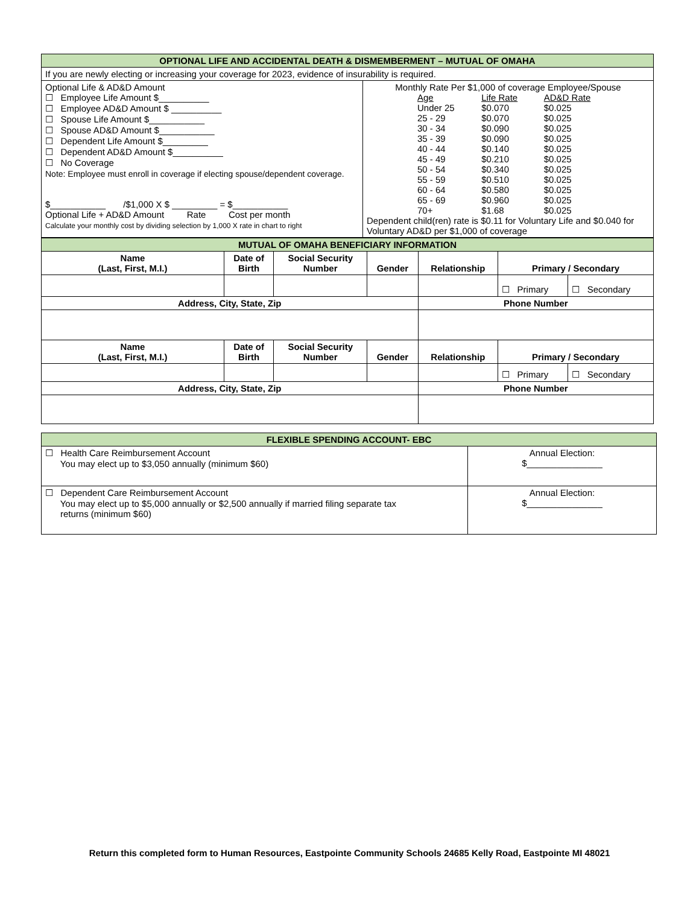| OPTIONAL LIFE AND ACCIDENTAL DEATH & DISMEMBERMENT – MUTUAL OF OMAHA | |
| If you are newly electing or increasing your coverage for 2023, evidence of insurability is required. | |
| Optional Life & AD&D Amount ☐ Employee Life Amount $__________ ☐ Employee AD&D Amount $ __________ ☐ Spouse Life Amount $___________ ☐ Spouse AD&D Amount $___________ ☐ Dependent Life Amount $_________ ☐ Dependent AD&D Amount $__________ ☐ No Coverage Note: Employee must enroll in coverage if electing spouse/dependent coverage. $___________ /$1,000 X $ _________ = $___________ Optional Life + AD&D Amount Rate Cost per month Calculate your monthly cost by dividing selection by 1,000 X rate in chart to right | Monthly Rate Per $1,000 of coverage Employee/Spouse / Age / Life Rate / AD&D Rate / / Under 25 / $0.070 / $0.025 / / 25 - 29 / $0.070 / $0.025 / / 30 - 34 / $0.090 / $0.025 / / 35 - 39 / $0.090 / $0.025 / / 40 - 44 / $0.140 / $0.025 / / 45 - 49 / $0.210 / $0.025 / / 50 - 54 / $0.340 / $0.025 / / 55 - 59 / $0.510 / $0.025 / / 60 - 64 / $0.580 / $0.025 / / 65 - 69 / $0.960 / $0.025 / / 70+ / $1.68 / $0.025 / Dependent child(ren) rate is $0.11 for Voluntary Life and $0.040 for Voluntary AD&D per $1,000 of coverage |
| MUTUAL OF OMAHA BENEFICIARY INFORMATION | | | | | | |
| Name (Last, First, M.I.) | Date of Birth | Social Security Number | Gender | Relationship | Primary / Secondary | |
| | | | | | ☐ Primary | ☐ Secondary |
| Address, City, State, Zip | | | | Phone Number | | |
| Name (Last, First, M.I.) | Date of Birth | Social Security Number | Gender | Relationship | Primary / Secondary | |
| | | | | | ☐ Primary | ☐ Secondary |
| Address, City, State, Zip | | | | Phone Number | | |
| FLEXIBLE SPENDING ACCOUNT- EBC | |
| ☐ Health Care Reimbursement Account You may elect up to $3,050 annually (minimum $60) | Annual Election: $_______________ |
| ☐ Dependent Care Reimbursement Account You may elect up to $5,000 annually or $2,500 annually if married filing separate tax returns (minimum $60) | Annual Election: $_______________ |
Return this completed form to Human Resources, Eastpointe Community Schools 24685 Kelly Road, Eastpointe MI 48021